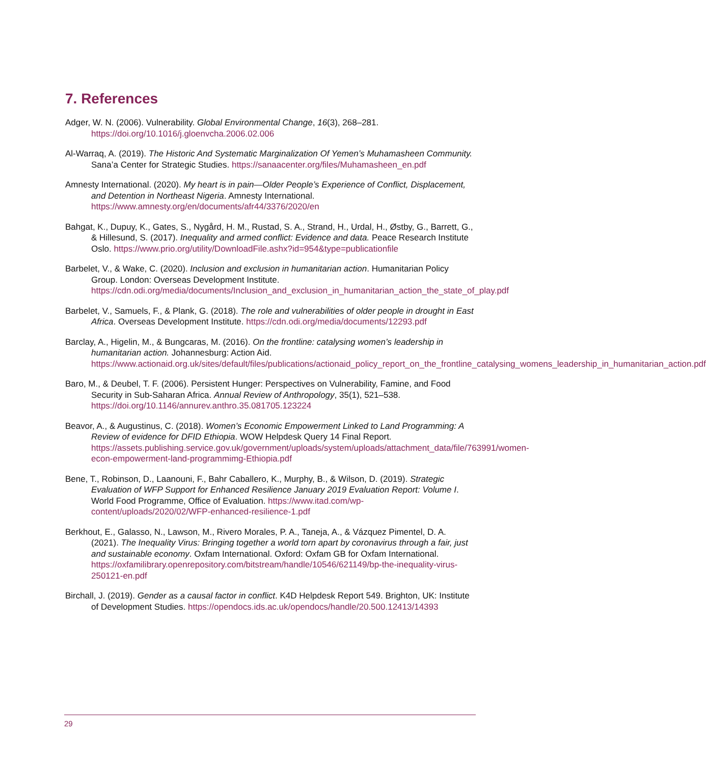7. References
Adger, W. N. (2006). Vulnerability. Global Environmental Change, 16(3), 268–281. https://doi.org/10.1016/j.gloenvcha.2006.02.006
Al-Warraq, A. (2019). The Historic And Systematic Marginalization Of Yemen’s Muhamasheen Community. Sana’a Center for Strategic Studies. https://sanaacenter.org/files/Muhamasheen_en.pdf
Amnesty International. (2020). My heart is in pain—Older People’s Experience of Conflict, Displacement, and Detention in Northeast Nigeria. Amnesty International. https://www.amnesty.org/en/documents/afr44/3376/2020/en
Bahgat, K., Dupuy, K., Gates, S., Nygård, H. M., Rustad, S. A., Strand, H., Urdal, H., Østby, G., Barrett, G., & Hillesund, S. (2017). Inequality and armed conflict: Evidence and data. Peace Research Institute Oslo. https://www.prio.org/utility/DownloadFile.ashx?id=954&type=publicationfile
Barbelet, V., & Wake, C. (2020). Inclusion and exclusion in humanitarian action. Humanitarian Policy Group. London: Overseas Development Institute. https://cdn.odi.org/media/documents/Inclusion_and_exclusion_in_humanitarian_action_the_state_of_play.pdf
Barbelet, V., Samuels, F., & Plank, G. (2018). The role and vulnerabilities of older people in drought in East Africa. Overseas Development Institute. https://cdn.odi.org/media/documents/12293.pdf
Barclay, A., Higelin, M., & Bungcaras, M. (2016). On the frontline: catalysing women’s leadership in humanitarian action. Johannesburg: Action Aid. https://www.actionaid.org.uk/sites/default/files/publications/actionaid_policy_report_on_the_frontline_catalysing_womens_leadership_in_humanitarian_action.pdf
Baro, M., & Deubel, T. F. (2006). Persistent Hunger: Perspectives on Vulnerability, Famine, and Food Security in Sub-Saharan Africa. Annual Review of Anthropology, 35(1), 521–538. https://doi.org/10.1146/annurev.anthro.35.081705.123224
Beavor, A., & Augustinus, C. (2018). Women’s Economic Empowerment Linked to Land Programming: A Review of evidence for DFID Ethiopia. WOW Helpdesk Query 14 Final Report. https://assets.publishing.service.gov.uk/government/uploads/system/uploads/attachment_data/file/763991/women-econ-empowerment-land-programmimg-Ethiopia.pdf
Bene, T., Robinson, D., Laanouni, F., Bahr Caballero, K., Murphy, B., & Wilson, D. (2019). Strategic Evaluation of WFP Support for Enhanced Resilience January 2019 Evaluation Report: Volume I. World Food Programme, Office of Evaluation. https://www.itad.com/wp-content/uploads/2020/02/WFP-enhanced-resilience-1.pdf
Berkhout, E., Galasso, N., Lawson, M., Rivero Morales, P. A., Taneja, A., & Vázquez Pimentel, D. A. (2021). The Inequality Virus: Bringing together a world torn apart by coronavirus through a fair, just and sustainable economy. Oxfam International. Oxford: Oxfam GB for Oxfam International. https://oxfamilibrary.openrepository.com/bitstream/handle/10546/621149/bp-the-inequality-virus-250121-en.pdf
Birchall, J. (2019). Gender as a causal factor in conflict. K4D Helpdesk Report 549. Brighton, UK: Institute of Development Studies. https://opendocs.ids.ac.uk/opendocs/handle/20.500.12413/14393
29